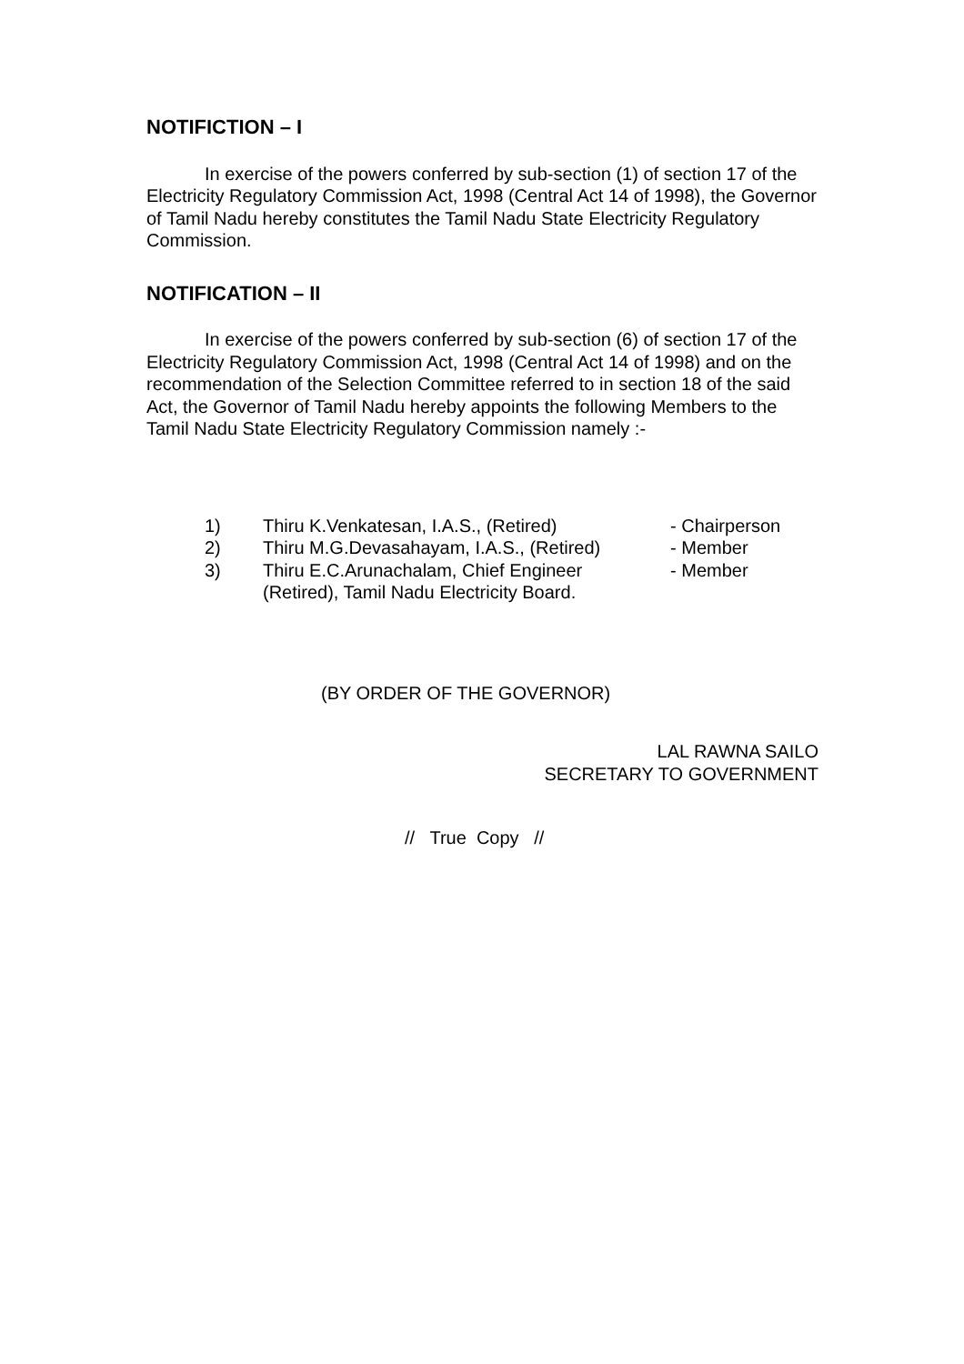NOTIFICTION – I
In exercise of the powers conferred by sub-section (1) of section 17 of the Electricity Regulatory Commission Act, 1998 (Central Act 14 of 1998), the Governor of Tamil Nadu hereby constitutes the Tamil Nadu State Electricity Regulatory Commission.
NOTIFICATION – II
In exercise of the powers conferred by sub-section (6) of section 17 of the Electricity Regulatory Commission Act, 1998 (Central Act 14 of 1998) and on the recommendation of the Selection Committee referred to in section 18 of the said Act, the Governor of Tamil Nadu hereby appoints the following Members to the Tamil Nadu State Electricity Regulatory Commission namely :-
1) Thiru K.Venkatesan, I.A.S., (Retired) - Chairperson
2) Thiru M.G.Devasahayam, I.A.S., (Retired) - Member
3) Thiru E.C.Arunachalam, Chief Engineer
(Retired), Tamil Nadu Electricity Board. - Member
(BY ORDER OF THE GOVERNOR)
LAL RAWNA SAILO
SECRETARY TO GOVERNMENT
// True Copy //